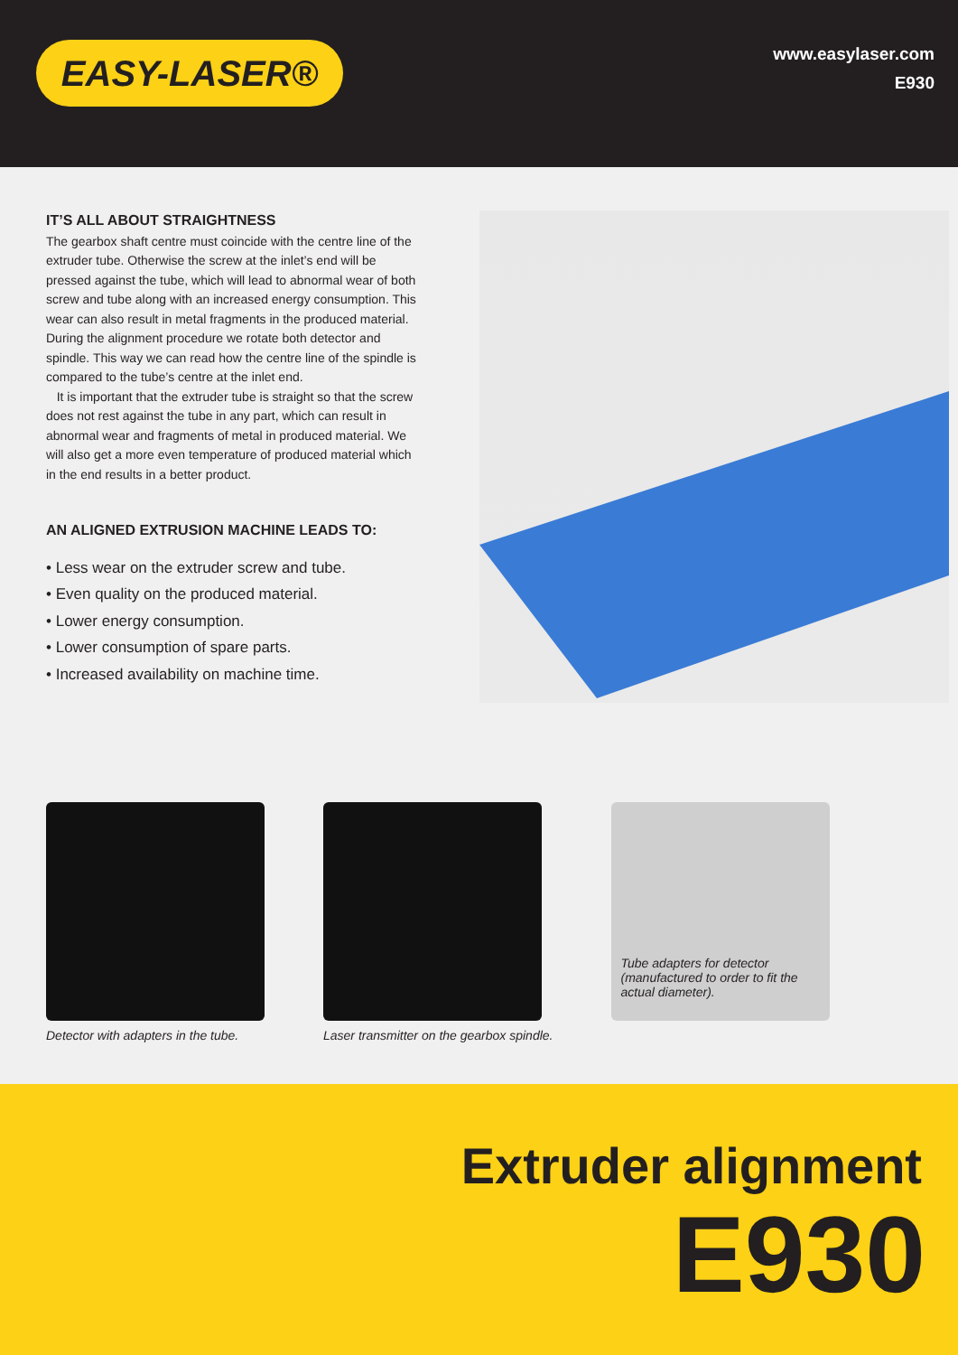EASY-LASER®
www.easylaser.com
E930
IT’S ALL ABOUT STRAIGHTNESS
The gearbox shaft centre must coincide with the centre line of the extruder tube. Otherwise the screw at the inlet’s end will be pressed against the tube, which will lead to abnormal wear of both screw and tube along with an increased energy consumption. This wear can also result in metal fragments in the produced material. During the alignment procedure we rotate both detector and spindle. This way we can read how the centre line of the spindle is compared to the tube’s centre at the inlet end.
It is important that the extruder tube is straight so that the screw does not rest against the tube in any part, which can result in abnormal wear and fragments of metal in produced material. We will also get a more even temperature of produced material which in the end results in a better product.
AN ALIGNED EXTRUSION MACHINE LEADS TO:
• Less wear on the extruder screw and tube.
• Even quality on the produced material.
• Lower energy consumption.
• Lower consumption of spare parts.
• Increased availability on machine time.
Detector with adapters in the tube.
Laser transmitter on the gearbox spindle.
Tube adapters for detector (manufactured to order to fit the actual diameter).
Extruder alignment
E930